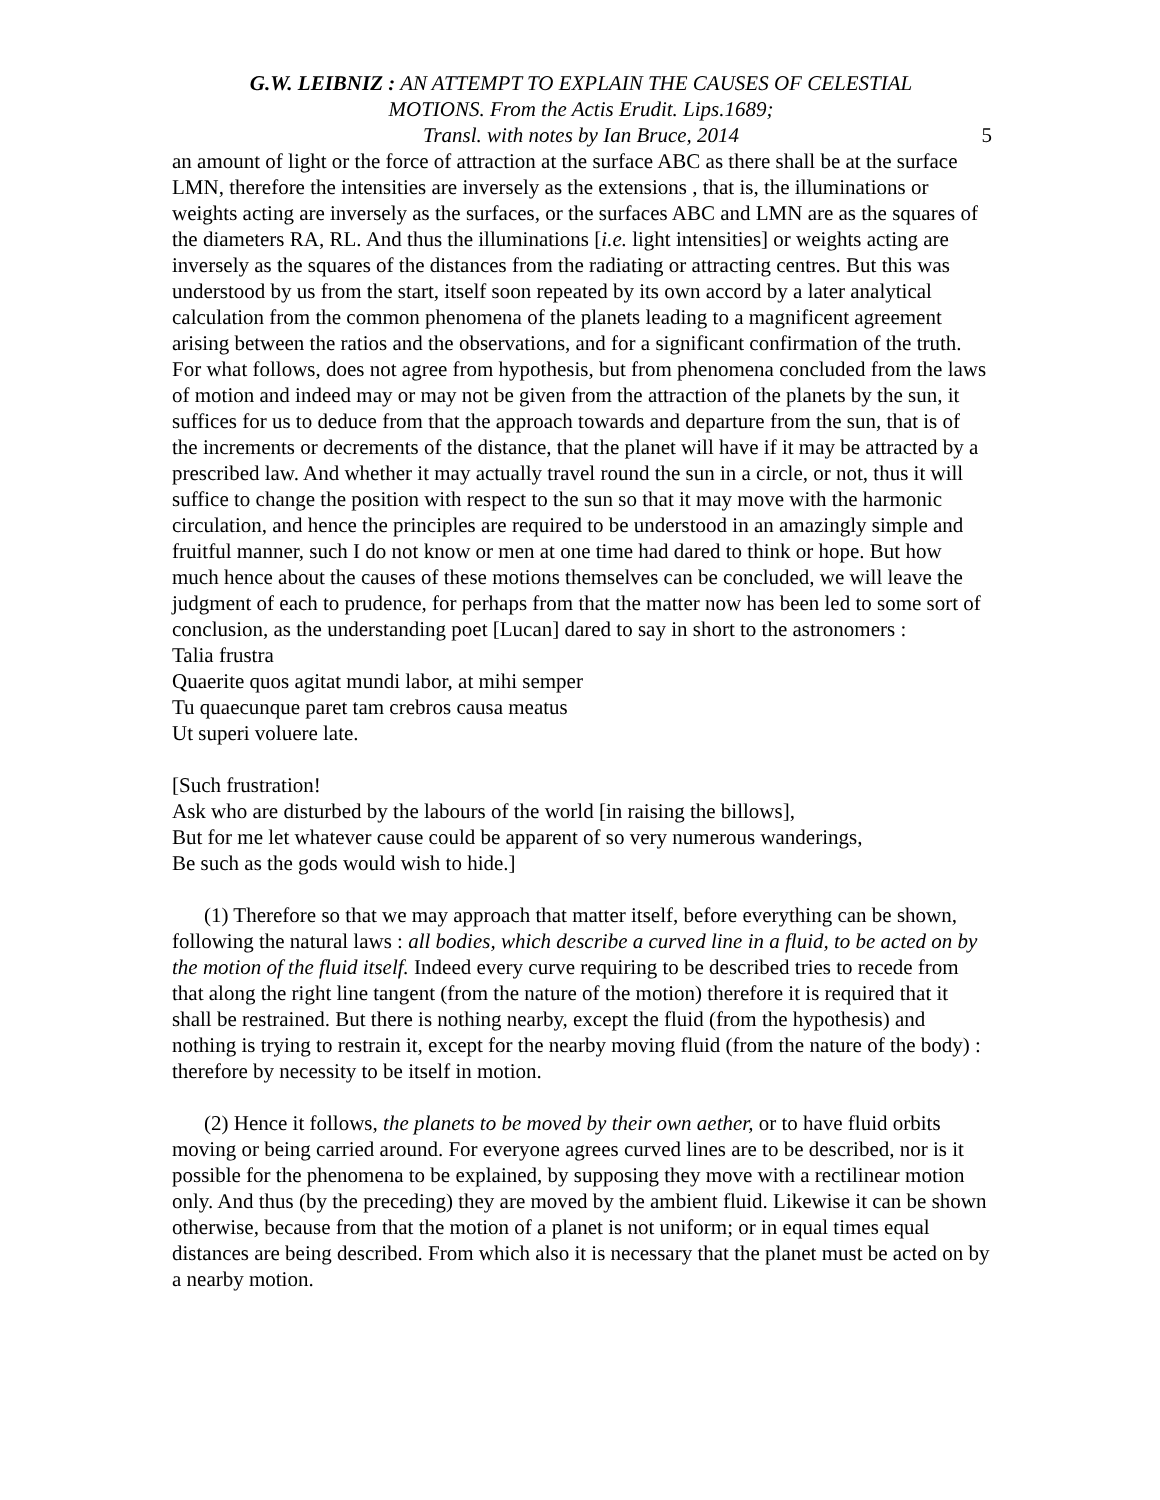G.W. LEIBNIZ : AN ATTEMPT TO EXPLAIN THE CAUSES OF CELESTIAL
MOTIONS. From the Actis Erudit. Lips.1689;
Transl. with notes by Ian Bruce, 2014
5
an amount of light or the force of attraction at the surface ABC as there shall be at the surface LMN, therefore the intensities are inversely as the extensions , that is, the illuminations or weights acting are inversely as the surfaces, or the surfaces ABC and LMN are as the squares of the diameters RA, RL. And thus the illuminations [i.e. light intensities] or weights acting are inversely as the squares of the distances from the radiating or attracting centres. But this was understood by us from the start, itself soon repeated by its own accord by a later analytical calculation from the common phenomena of the planets leading to a magnificent agreement arising between the ratios and the observations, and for a significant confirmation of the truth. For what follows, does not agree from hypothesis, but from phenomena concluded from the laws of motion and indeed may or may not be given from the attraction of the planets by the sun, it suffices for us to deduce from that the approach towards and departure from the sun, that is of the increments or decrements of the distance, that the planet will have if it may be attracted by a prescribed law. And whether it may actually travel round the sun in a circle, or not, thus it will suffice to change the position with respect to the sun so that it may move with the harmonic circulation, and hence the principles are required to be understood in an amazingly simple and fruitful manner, such I do not know or men at one time had dared to think or hope. But how much hence about the causes of these motions themselves can be concluded, we will leave the judgment of each to prudence, for perhaps from that the matter now has been led to some sort of conclusion, as the understanding poet [Lucan] dared to say in short to the astronomers :
Talia frustra
Quaerite quos agitat mundi labor, at mihi semper
Tu quaecunque paret tam crebros causa meatus
Ut superi voluere late.
[Such frustration!
Ask who are disturbed by the labours of the world [in raising the billows],
But for me let whatever cause could be apparent of so very numerous wanderings,
Be such as the gods would wish to hide.]
(1) Therefore so that we may approach that matter itself, before everything can be shown, following the natural laws : all bodies, which describe a curved line in a fluid, to be acted on by the motion of the fluid itself. Indeed every curve requiring to be described tries to recede from that along the right line tangent (from the nature of the motion) therefore it is required that it shall be restrained. But there is nothing nearby, except the fluid (from the hypothesis) and nothing is trying to restrain it, except for the nearby moving fluid (from the nature of the body) : therefore by necessity to be itself in motion.
(2) Hence it follows, the planets to be moved by their own aether, or to have fluid orbits moving or being carried around. For everyone agrees curved lines are to be described, nor is it possible for the phenomena to be explained, by supposing they move with a rectilinear motion only. And thus (by the preceding) they are moved by the ambient fluid. Likewise it can be shown otherwise, because from that the motion of a planet is not uniform; or in equal times equal distances are being described. From which also it is necessary that the planet must be acted on by a nearby motion.